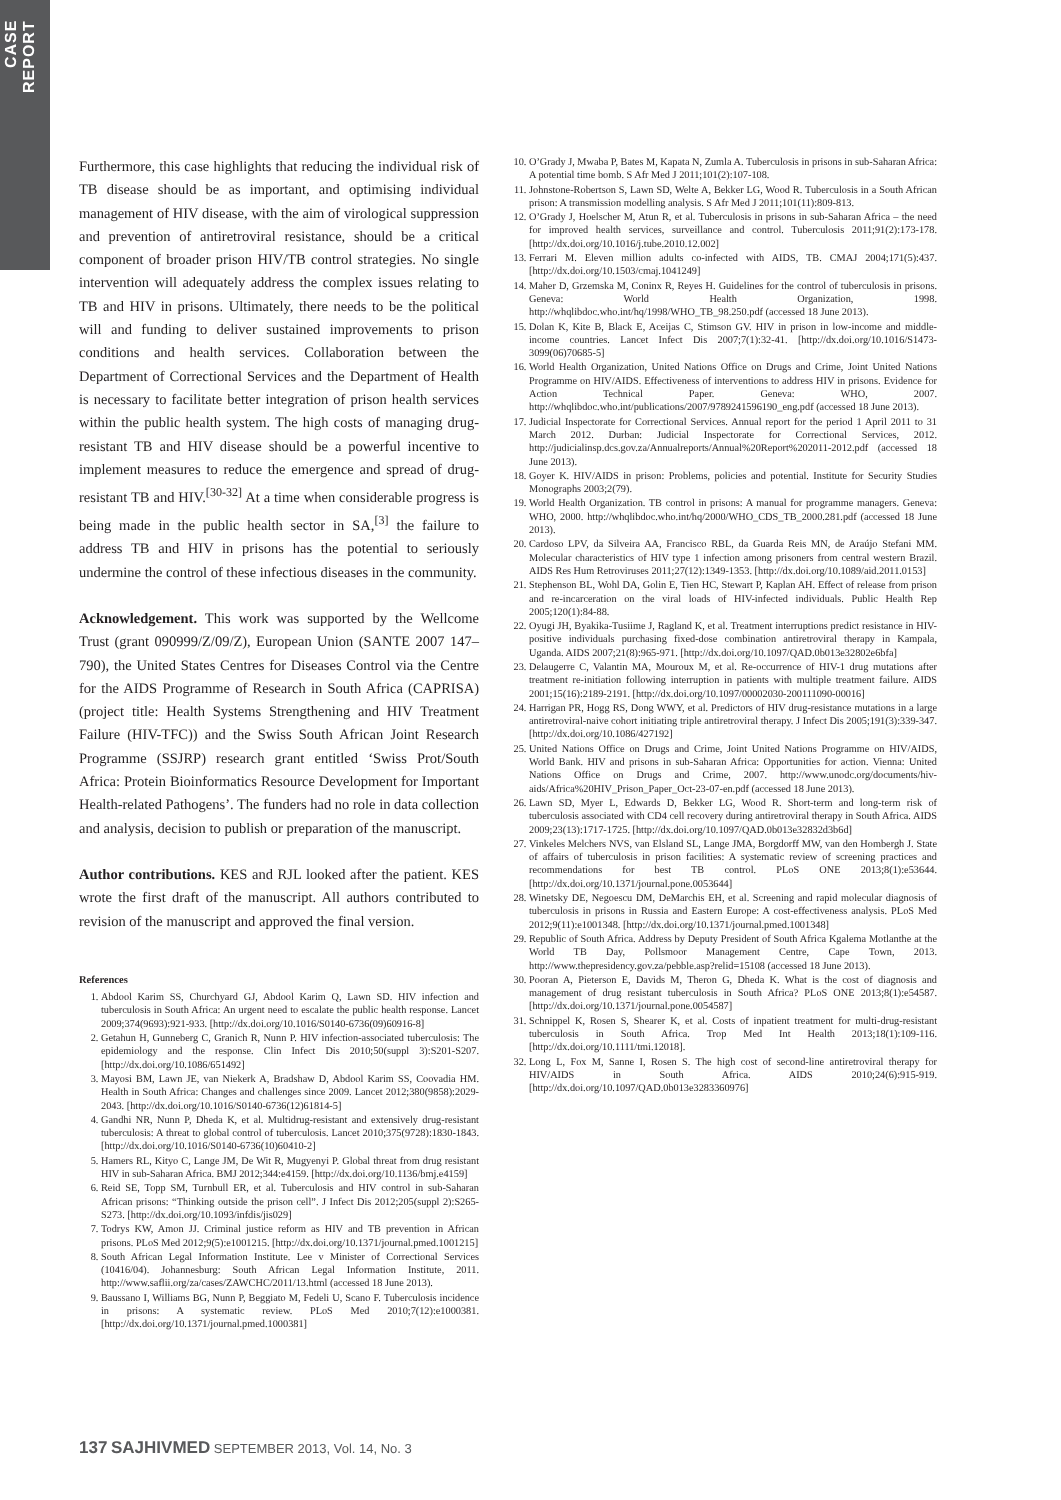CASE REPORT
Furthermore, this case highlights that reducing the individual risk of TB disease should be as important, and optimising individual management of HIV disease, with the aim of virological suppression and prevention of antiretroviral resistance, should be a critical component of broader prison HIV/TB control strategies. No single intervention will adequately address the complex issues relating to TB and HIV in prisons. Ultimately, there needs to be the political will and funding to deliver sustained improvements to prison conditions and health services. Collaboration between the Department of Correctional Services and the Department of Health is necessary to facilitate better integration of prison health services within the public health system. The high costs of managing drug-resistant TB and HIV disease should be a powerful incentive to implement measures to reduce the emergence and spread of drug-resistant TB and HIV.<sup>[30-32]</sup> At a time when considerable progress is being made in the public health sector in SA,<sup>[3]</sup> the failure to address TB and HIV in prisons has the potential to seriously undermine the control of these infectious diseases in the community.
Acknowledgement. This work was supported by the Wellcome Trust (grant 090999/Z/09/Z), European Union (SANTE 2007 147–790), the United States Centres for Diseases Control via the Centre for the AIDS Programme of Research in South Africa (CAPRISA) (project title: Health Systems Strengthening and HIV Treatment Failure (HIV-TFC)) and the Swiss South African Joint Research Programme (SSJRP) research grant entitled ‘Swiss Prot/South Africa: Protein Bioinformatics Resource Development for Important Health-related Pathogens’. The funders had no role in data collection and analysis, decision to publish or preparation of the manuscript.
Author contributions. KES and RJL looked after the patient. KES wrote the first draft of the manuscript. All authors contributed to revision of the manuscript and approved the final version.
References
1. Abdool Karim SS, Churchyard GJ, Abdool Karim Q, Lawn SD. HIV infection and tuberculosis in South Africa: An urgent need to escalate the public health response. Lancet 2009;374(9693):921-933. [http://dx.doi.org/10.1016/S0140-6736(09)60916-8]
2. Getahun H, Gunneberg C, Granich R, Nunn P. HIV infection-associated tuberculosis: The epidemiology and the response. Clin Infect Dis 2010;50(suppl 3):S201-S207. [http://dx.doi.org/10.1086/651492]
3. Mayosi BM, Lawn JE, van Niekerk A, Bradshaw D, Abdool Karim SS, Coovadia HM. Health in South Africa: Changes and challenges since 2009. Lancet 2012;380(9858):2029-2043. [http://dx.doi.org/10.1016/S0140-6736(12)61814-5]
4. Gandhi NR, Nunn P, Dheda K, et al. Multidrug-resistant and extensively drug-resistant tuberculosis: A threat to global control of tuberculosis. Lancet 2010;375(9728):1830-1843. [http://dx.doi.org/10.1016/S0140-6736(10)60410-2]
5. Hamers RL, Kityo C, Lange JM, De Wit R, Mugyenyi P. Global threat from drug resistant HIV in sub-Saharan Africa. BMJ 2012;344:e4159. [http://dx.doi.org/10.1136/bmj.e4159]
6. Reid SE, Topp SM, Turnbull ER, et al. Tuberculosis and HIV control in sub-Saharan African prisons: “Thinking outside the prison cell”. J Infect Dis 2012;205(suppl 2):S265-S273. [http://dx.doi.org/10.1093/infdis/jis029]
7. Todrys KW, Amon JJ. Criminal justice reform as HIV and TB prevention in African prisons. PLoS Med 2012;9(5):e1001215. [http://dx.doi.org/10.1371/journal.pmed.1001215]
8. South African Legal Information Institute. Lee v Minister of Correctional Services (10416/04). Johannesburg: South African Legal Information Institute, 2011. http://www.saflii.org/za/cases/ZAWCHC/2011/13.html (accessed 18 June 2013).
9. Baussano I, Williams BG, Nunn P, Beggiato M, Fedeli U, Scano F. Tuberculosis incidence in prisons: A systematic review. PLoS Med 2010;7(12):e1000381. [http://dx.doi.org/10.1371/journal.pmed.1000381]
10. O’Grady J, Mwaba P, Bates M, Kapata N, Zumla A. Tuberculosis in prisons in sub-Saharan Africa: A potential time bomb. S Afr Med J 2011;101(2):107-108.
11. Johnstone-Robertson S, Lawn SD, Welte A, Bekker LG, Wood R. Tuberculosis in a South African prison: A transmission modelling analysis. S Afr Med J 2011;101(11):809-813.
12. O’Grady J, Hoelscher M, Atun R, et al. Tuberculosis in prisons in sub-Saharan Africa – the need for improved health services, surveillance and control. Tuberculosis 2011;91(2):173-178. [http://dx.doi.org/10.1016/j.tube.2010.12.002]
13. Ferrari M. Eleven million adults co-infected with AIDS, TB. CMAJ 2004;171(5):437. [http://dx.doi.org/10.1503/cmaj.1041249]
14. Maher D, Grzemska M, Coninx R, Reyes H. Guidelines for the control of tuberculosis in prisons. Geneva: World Health Organization, 1998. http://whqlibdoc.who.int/hq/1998/WHO_TB_98.250.pdf (accessed 18 June 2013).
15. Dolan K, Kite B, Black E, Aceijas C, Stimson GV. HIV in prison in low-income and middle-income countries. Lancet Infect Dis 2007;7(1):32-41. [http://dx.doi.org/10.1016/S1473-3099(06)70685-5]
16. World Health Organization, United Nations Office on Drugs and Crime, Joint United Nations Programme on HIV/AIDS. Effectiveness of interventions to address HIV in prisons. Evidence for Action Technical Paper. Geneva: WHO, 2007. http://whqlibdoc.who.int/publications/2007/9789241596190_eng.pdf (accessed 18 June 2013).
17. Judicial Inspectorate for Correctional Services. Annual report for the period 1 April 2011 to 31 March 2012. Durban: Judicial Inspectorate for Correctional Services, 2012. http://judicialinsp.dcs.gov.za/Annualreports/Annual%20Report%202011-2012.pdf (accessed 18 June 2013).
18. Goyer K. HIV/AIDS in prison: Problems, policies and potential. Institute for Security Studies Monographs 2003;2(79).
19. World Health Organization. TB control in prisons: A manual for programme managers. Geneva: WHO, 2000. http://whqlibdoc.who.int/hq/2000/WHO_CDS_TB_2000.281.pdf (accessed 18 June 2013).
20. Cardoso LPV, da Silveira AA, Francisco RBL, da Guarda Reis MN, de Araújo Stefani MM. Molecular characteristics of HIV type 1 infection among prisoners from central western Brazil. AIDS Res Hum Retroviruses 2011;27(12):1349-1353. [http://dx.doi.org/10.1089/aid.2011.0153]
21. Stephenson BL, Wohl DA, Golin E, Tien HC, Stewart P, Kaplan AH. Effect of release from prison and re-incarceration on the viral loads of HIV-infected individuals. Public Health Rep 2005;120(1):84-88.
22. Oyugi JH, Byakika-Tusiime J, Ragland K, et al. Treatment interruptions predict resistance in HIV-positive individuals purchasing fixed-dose combination antiretroviral therapy in Kampala, Uganda. AIDS 2007;21(8):965-971. [http://dx.doi.org/10.1097/QAD.0b013e32802e6bfa]
23. Delaugerre C, Valantin MA, Mouroux M, et al. Re-occurrence of HIV-1 drug mutations after treatment re-initiation following interruption in patients with multiple treatment failure. AIDS 2001;15(16):2189-2191. [http://dx.doi.org/10.1097/00002030-200111090-00016]
24. Harrigan PR, Hogg RS, Dong WWY, et al. Predictors of HIV drug-resistance mutations in a large antiretroviral-naive cohort initiating triple antiretroviral therapy. J Infect Dis 2005;191(3):339-347. [http://dx.doi.org/10.1086/427192]
25. United Nations Office on Drugs and Crime, Joint United Nations Programme on HIV/AIDS, World Bank. HIV and prisons in sub-Saharan Africa: Opportunities for action. Vienna: United Nations Office on Drugs and Crime, 2007. http://www.unodc.org/documents/hiv-aids/Africa%20HIV_Prison_Paper_Oct-23-07-en.pdf (accessed 18 June 2013).
26. Lawn SD, Myer L, Edwards D, Bekker LG, Wood R. Short-term and long-term risk of tuberculosis associated with CD4 cell recovery during antiretroviral therapy in South Africa. AIDS 2009;23(13):1717-1725. [http://dx.doi.org/10.1097/QAD.0b013e32832d3b6d]
27. Vinkeles Melchers NVS, van Elsland SL, Lange JMA, Borgdorff MW, van den Hombergh J. State of affairs of tuberculosis in prison facilities: A systematic review of screening practices and recommendations for best TB control. PLoS ONE 2013;8(1):e53644. [http://dx.doi.org/10.1371/journal.pone.0053644]
28. Winetsky DE, Negoescu DM, DeMarchis EH, et al. Screening and rapid molecular diagnosis of tuberculosis in prisons in Russia and Eastern Europe: A cost-effectiveness analysis. PLoS Med 2012;9(11):e1001348. [http://dx.doi.org/10.1371/journal.pmed.1001348]
29. Republic of South Africa. Address by Deputy President of South Africa Kgalema Motlanthe at the World TB Day, Pollsmoor Management Centre, Cape Town, 2013. http://www.thepresidency.gov.za/pebble.asp?relid=15108 (accessed 18 June 2013).
30. Pooran A, Pieterson E, Davids M, Theron G, Dheda K. What is the cost of diagnosis and management of drug resistant tuberculosis in South Africa? PLoS ONE 2013;8(1):e54587. [http://dx.doi.org/10.1371/journal.pone.0054587]
31. Schnippel K, Rosen S, Shearer K, et al. Costs of inpatient treatment for multi-drug-resistant tuberculosis in South Africa. Trop Med Int Health 2013;18(1):109-116. [http://dx.doi.org/10.1111/tmi.12018].
32. Long L, Fox M, Sanne I, Rosen S. The high cost of second-line antiretroviral therapy for HIV/AIDS in South Africa. AIDS 2010;24(6):915-919. [http://dx.doi.org/10.1097/QAD.0b013e3283360976]
137 SAJHIVMED SEPTEMBER 2013, Vol. 14, No. 3